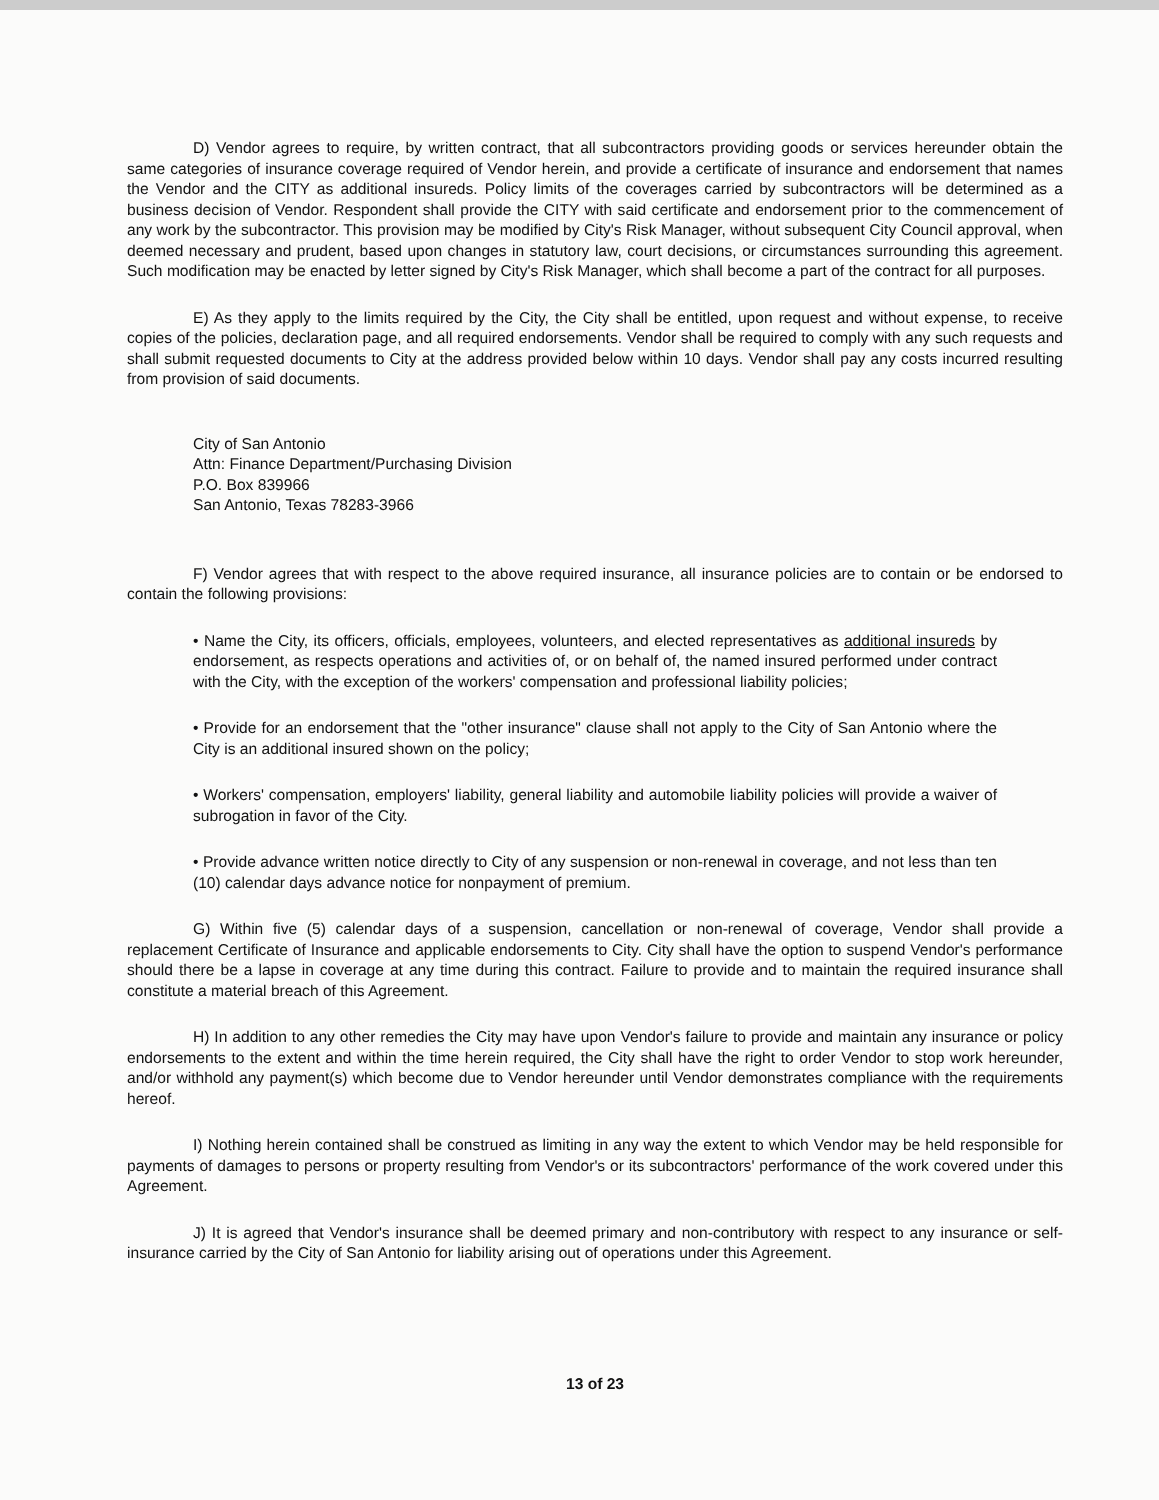D) Vendor agrees to require, by written contract, that all subcontractors providing goods or services hereunder obtain the same categories of insurance coverage required of Vendor herein, and provide a certificate of insurance and endorsement that names the Vendor and the CITY as additional insureds. Policy limits of the coverages carried by subcontractors will be determined as a business decision of Vendor. Respondent shall provide the CITY with said certificate and endorsement prior to the commencement of any work by the subcontractor. This provision may be modified by City's Risk Manager, without subsequent City Council approval, when deemed necessary and prudent, based upon changes in statutory law, court decisions, or circumstances surrounding this agreement. Such modification may be enacted by letter signed by City's Risk Manager, which shall become a part of the contract for all purposes.
E) As they apply to the limits required by the City, the City shall be entitled, upon request and without expense, to receive copies of the policies, declaration page, and all required endorsements. Vendor shall be required to comply with any such requests and shall submit requested documents to City at the address provided below within 10 days. Vendor shall pay any costs incurred resulting from provision of said documents.
City of San Antonio
Attn: Finance Department/Purchasing Division
P.O. Box 839966
San Antonio, Texas 78283-3966
F) Vendor agrees that with respect to the above required insurance, all insurance policies are to contain or be endorsed to contain the following provisions:
• Name the City, its officers, officials, employees, volunteers, and elected representatives as additional insureds by endorsement, as respects operations and activities of, or on behalf of, the named insured performed under contract with the City, with the exception of the workers' compensation and professional liability policies;
• Provide for an endorsement that the "other insurance" clause shall not apply to the City of San Antonio where the City is an additional insured shown on the policy;
• Workers' compensation, employers' liability, general liability and automobile liability policies will provide a waiver of subrogation in favor of the City.
• Provide advance written notice directly to City of any suspension or non-renewal in coverage, and not less than ten (10) calendar days advance notice for nonpayment of premium.
G) Within five (5) calendar days of a suspension, cancellation or non-renewal of coverage, Vendor shall provide a replacement Certificate of Insurance and applicable endorsements to City. City shall have the option to suspend Vendor's performance should there be a lapse in coverage at any time during this contract. Failure to provide and to maintain the required insurance shall constitute a material breach of this Agreement.
H) In addition to any other remedies the City may have upon Vendor's failure to provide and maintain any insurance or policy endorsements to the extent and within the time herein required, the City shall have the right to order Vendor to stop work hereunder, and/or withhold any payment(s) which become due to Vendor hereunder until Vendor demonstrates compliance with the requirements hereof.
I) Nothing herein contained shall be construed as limiting in any way the extent to which Vendor may be held responsible for payments of damages to persons or property resulting from Vendor's or its subcontractors' performance of the work covered under this Agreement.
J) It is agreed that Vendor's insurance shall be deemed primary and non-contributory with respect to any insurance or self-insurance carried by the City of San Antonio for liability arising out of operations under this Agreement.
13 of 23